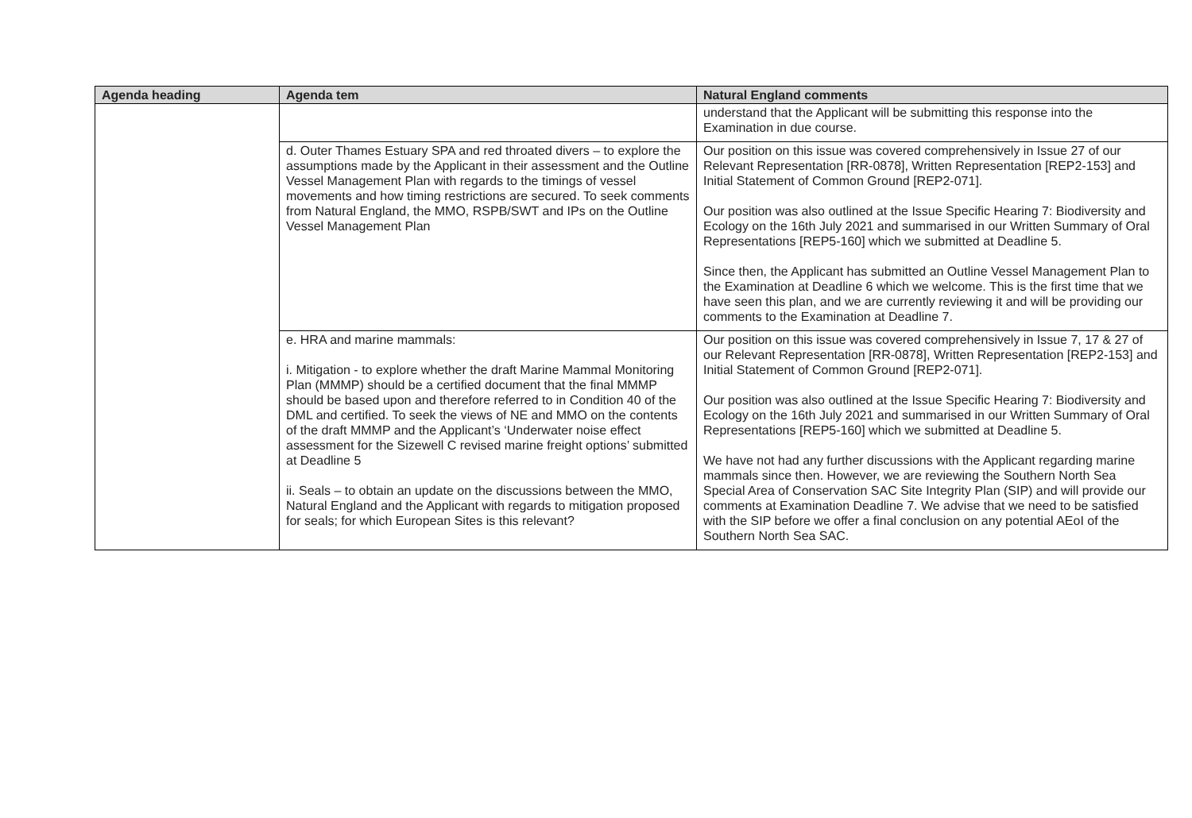| Agenda heading | Agenda tem | Natural England comments |
| --- | --- | --- |
| | | understand that the Applicant will be submitting this response into the Examination in due course. |
| | d. Outer Thames Estuary SPA and red throated divers – to explore the assumptions made by the Applicant in their assessment and the Outline Vessel Management Plan with regards to the timings of vessel movements and how timing restrictions are secured. To seek comments from Natural England, the MMO, RSPB/SWT and IPs on the Outline Vessel Management Plan | Our position on this issue was covered comprehensively in Issue 27 of our Relevant Representation [RR-0878], Written Representation [REP2-153] and Initial Statement of Common Ground [REP2-071]. Our position was also outlined at the Issue Specific Hearing 7: Biodiversity and Ecology on the 16th July 2021 and summarised in our Written Summary of Oral Representations [REP5-160] which we submitted at Deadline 5. Since then, the Applicant has submitted an Outline Vessel Management Plan to the Examination at Deadline 6 which we welcome. This is the first time that we have seen this plan, and we are currently reviewing it and will be providing our comments to the Examination at Deadline 7. |
| | e. HRA and marine mammals: i. Mitigation - to explore whether the draft Marine Mammal Monitoring Plan (MMMP) should be a certified document that the final MMMP should be based upon and therefore referred to in Condition 40 of the DML and certified. To seek the views of NE and MMO on the contents of the draft MMMP and the Applicant’s ‘Underwater noise effect assessment for the Sizewell C revised marine freight options’ submitted at Deadline 5 ii. Seals – to obtain an update on the discussions between the MMO, Natural England and the Applicant with regards to mitigation proposed for seals; for which European Sites is this relevant? | Our position on this issue was covered comprehensively in Issue 7, 17 & 27 of our Relevant Representation [RR-0878], Written Representation [REP2-153] and Initial Statement of Common Ground [REP2-071]. Our position was also outlined at the Issue Specific Hearing 7: Biodiversity and Ecology on the 16th July 2021 and summarised in our Written Summary of Oral Representations [REP5-160] which we submitted at Deadline 5. We have not had any further discussions with the Applicant regarding marine mammals since then. However, we are reviewing the Southern North Sea Special Area of Conservation SAC Site Integrity Plan (SIP) and will provide our comments at Examination Deadline 7. We advise that we need to be satisfied with the SIP before we offer a final conclusion on any potential AEoI of the Southern North Sea SAC. |